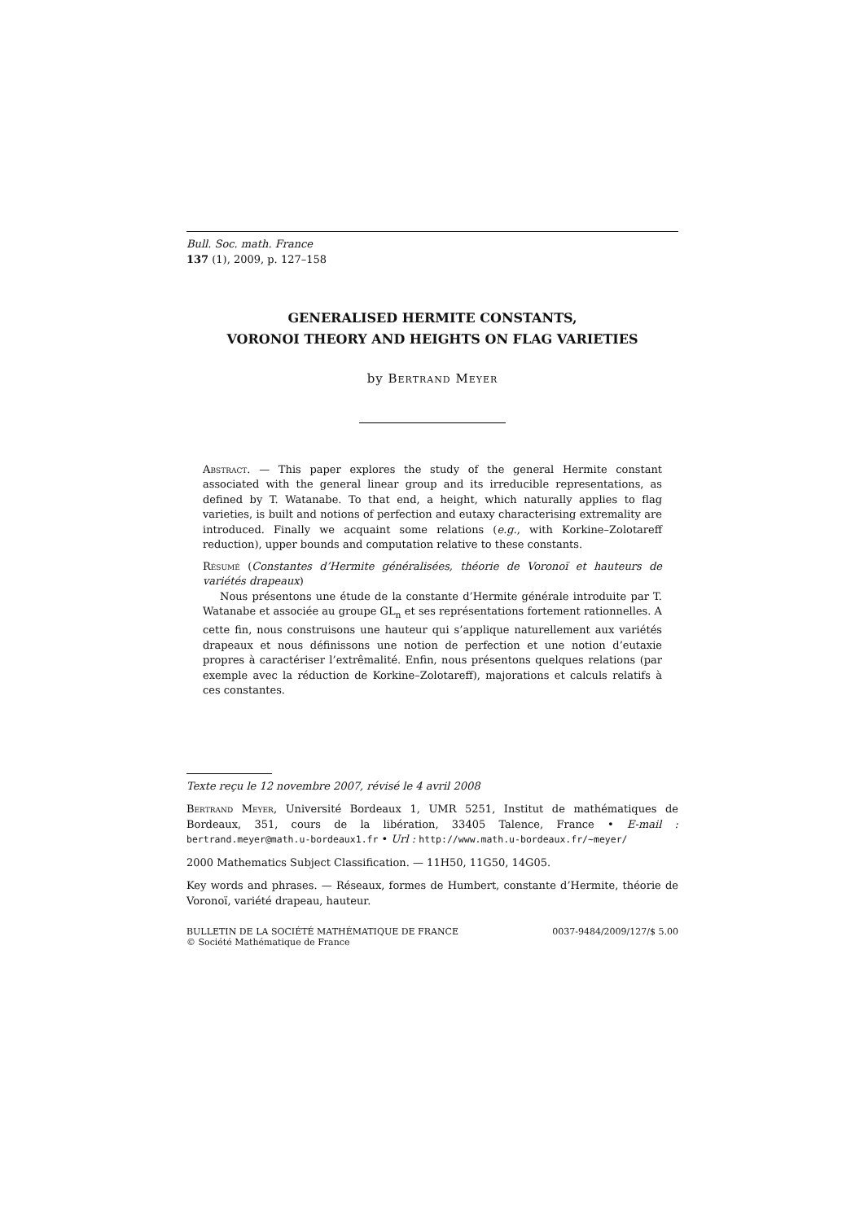Bull. Soc. math. France
137 (1), 2009, p. 127–158
GENERALISED HERMITE CONSTANTS,
VORONOI THEORY AND HEIGHTS ON FLAG VARIETIES
by Bertrand Meyer
Abstract. — This paper explores the study of the general Hermite constant associated with the general linear group and its irreducible representations, as defined by T. Watanabe. To that end, a height, which naturally applies to flag varieties, is built and notions of perfection and eutaxy characterising extremality are introduced. Finally we acquaint some relations (e.g., with Korkine–Zolotareff reduction), upper bounds and computation relative to these constants.
Résumé (Constantes d’Hermite généralisées, théorie de Voronoï et hauteurs de variétés drapeaux)
Nous présentons une étude de la constante d’Hermite générale introduite par T. Watanabe et associée au groupe GL<sub>n</sub> et ses représentations fortement rationnelles. A cette fin, nous construisons une hauteur qui s’applique naturellement aux variétés drapeaux et nous définissons une notion de perfection et une notion d’eutaxie propres à caractériser l’extrêmalité. Enfin, nous présentons quelques relations (par exemple avec la réduction de Korkine–Zolotareff), majorations et calculs relatifs à ces constantes.
Texte reçu le 12 novembre 2007, révisé le 4 avril 2008
Bertrand Meyer, Université Bordeaux 1, UMR 5251, Institut de mathématiques de Bordeaux, 351, cours de la libération, 33405 Talence, France • E-mail : bertrand.meyer@math.u-bordeaux1.fr • Url : http://www.math.u-bordeaux.fr/~meyer/
2000 Mathematics Subject Classification. — 11H50, 11G50, 14G05.
Key words and phrases. — Réseaux, formes de Humbert, constante d’Hermite, théorie de Voronoï, variété drapeau, hauteur.
BULLETIN DE LA SOCIÉTÉ MATHÉMATIQUE DE FRANCE
© Société Mathématique de France
0037-9484/2009/127/$ 5.00